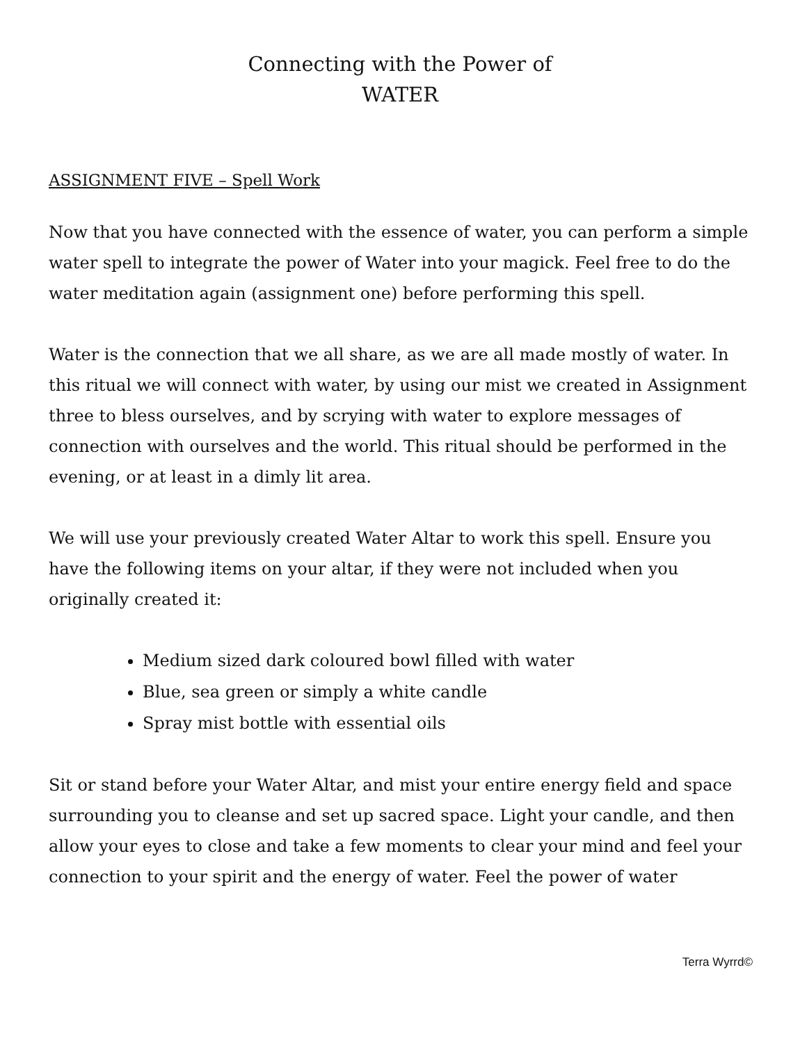Connecting with the Power of
WATER
ASSIGNMENT FIVE – Spell Work
Now that you have connected with the essence of water, you can perform a simple water spell to integrate the power of Water into your magick. Feel free to do the water meditation again (assignment one) before performing this spell.
Water is the connection that we all share, as we are all made mostly of water. In this ritual we will connect with water, by using our mist we created in Assignment three to bless ourselves, and by scrying with water to explore messages of connection with ourselves and the world. This ritual should be performed in the evening, or at least in a dimly lit area.
We will use your previously created Water Altar to work this spell. Ensure you have the following items on your altar, if they were not included when you originally created it:
Medium sized dark coloured bowl filled with water
Blue, sea green or simply a white candle
Spray mist bottle with essential oils
Sit or stand before your Water Altar, and mist your entire energy field and space surrounding you to cleanse and set up sacred space. Light your candle, and then allow your eyes to close and take a few moments to clear your mind and feel your connection to your spirit and the energy of water. Feel the power of water
Terra Wyrrd©